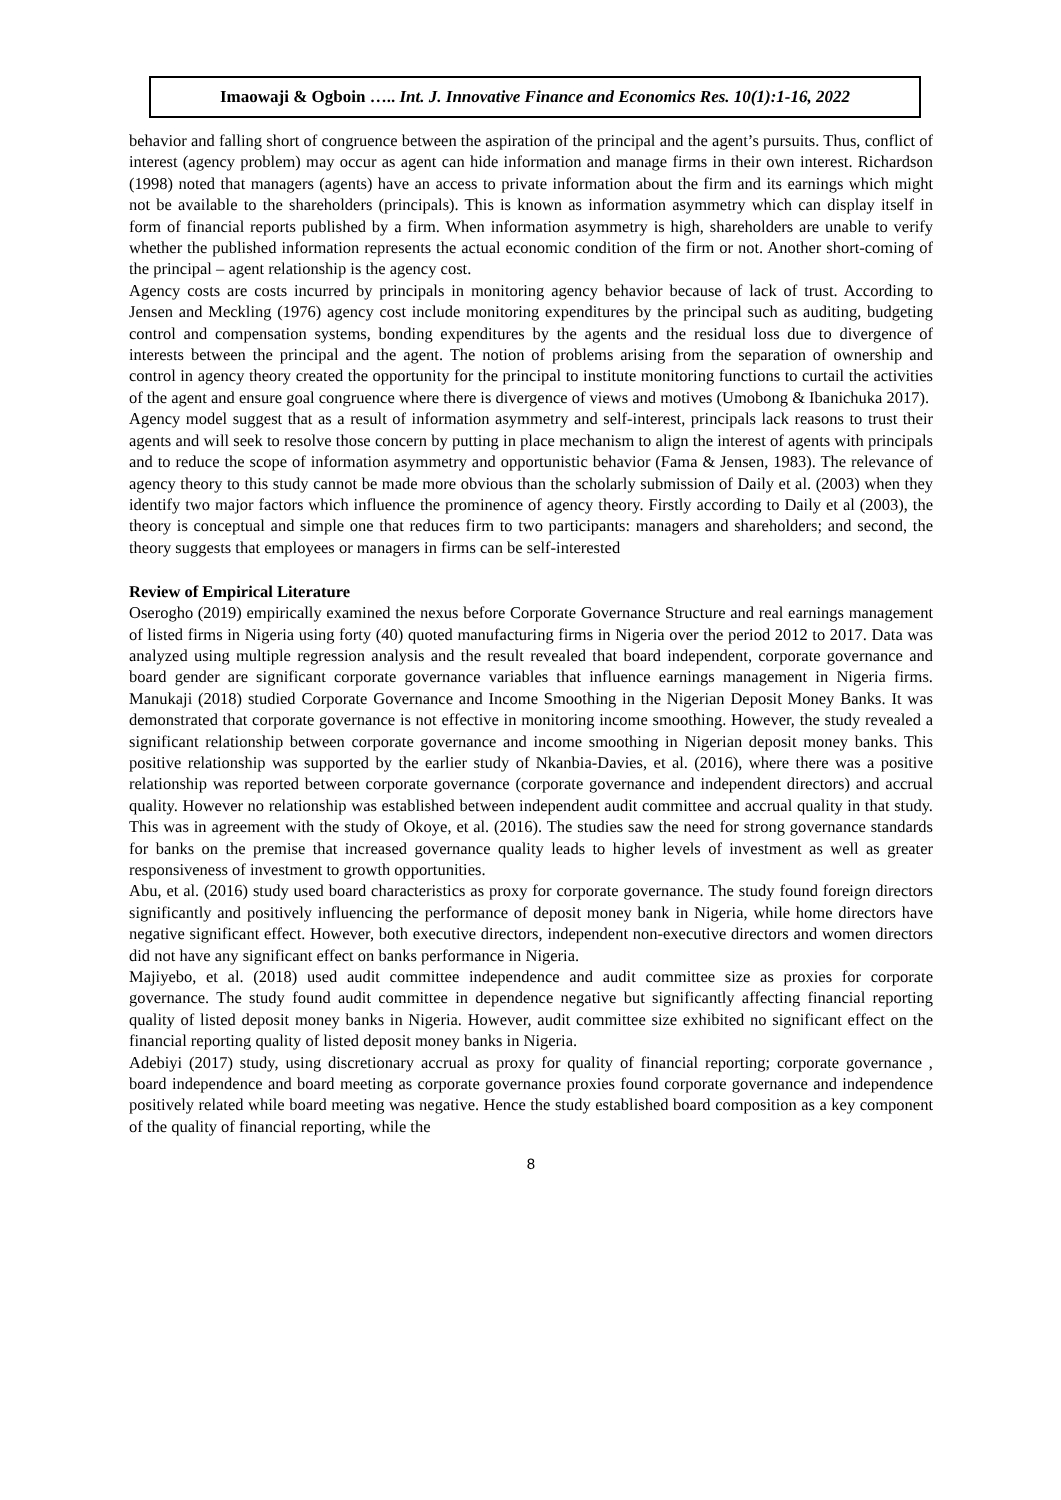Imaowaji & Ogboin ….. Int. J. Innovative Finance and Economics Res. 10(1):1-16, 2022
behavior and falling short of congruence between the aspiration of the principal and the agent’s pursuits. Thus, conflict of interest (agency problem) may occur as agent can hide information and manage firms in their own interest. Richardson (1998) noted that managers (agents) have an access to private information about the firm and its earnings which might not be available to the shareholders (principals). This is known as information asymmetry which can display itself in form of financial reports published by a firm. When information asymmetry is high, shareholders are unable to verify whether the published information represents the actual economic condition of the firm or not. Another short-coming of the principal – agent relationship is the agency cost.
Agency costs are costs incurred by principals in monitoring agency behavior because of lack of trust. According to Jensen and Meckling (1976) agency cost include monitoring expenditures by the principal such as auditing, budgeting control and compensation systems, bonding expenditures by the agents and the residual loss due to divergence of interests between the principal and the agent. The notion of problems arising from the separation of ownership and control in agency theory created the opportunity for the principal to institute monitoring functions to curtail the activities of the agent and ensure goal congruence where there is divergence of views and motives (Umobong & Ibanichuka 2017).
Agency model suggest that as a result of information asymmetry and self-interest, principals lack reasons to trust their agents and will seek to resolve those concern by putting in place mechanism to align the interest of agents with principals and to reduce the scope of information asymmetry and opportunistic behavior (Fama & Jensen, 1983). The relevance of agency theory to this study cannot be made more obvious than the scholarly submission of Daily et al. (2003) when they identify two major factors which influence the prominence of agency theory. Firstly according to Daily et al (2003), the theory is conceptual and simple one that reduces firm to two participants: managers and shareholders; and second, the theory suggests that employees or managers in firms can be self-interested
Review of Empirical Literature
Oserogho (2019) empirically examined the nexus before Corporate Governance Structure and real earnings management of listed firms in Nigeria using forty (40) quoted manufacturing firms in Nigeria over the period 2012 to 2017. Data was analyzed using multiple regression analysis and the result revealed that board independent, corporate governance and board gender are significant corporate governance variables that influence earnings management in Nigeria firms. Manukaji (2018) studied Corporate Governance and Income Smoothing in the Nigerian Deposit Money Banks. It was demonstrated that corporate governance is not effective in monitoring income smoothing. However, the study revealed a significant relationship between corporate governance and income smoothing in Nigerian deposit money banks. This positive relationship was supported by the earlier study of Nkanbia-Davies, et al. (2016), where there was a positive relationship was reported between corporate governance (corporate governance and independent directors) and accrual quality. However no relationship was established between independent audit committee and accrual quality in that study. This was in agreement with the study of Okoye, et al. (2016). The studies saw the need for strong governance standards for banks on the premise that increased governance quality leads to higher levels of investment as well as greater responsiveness of investment to growth opportunities.
Abu, et al. (2016) study used board characteristics as proxy for corporate governance. The study found foreign directors significantly and positively influencing the performance of deposit money bank in Nigeria, while home directors have negative significant effect. However, both executive directors, independent non-executive directors and women directors did not have any significant effect on banks performance in Nigeria.
Majiyebo, et al. (2018) used audit committee independence and audit committee size as proxies for corporate governance. The study found audit committee in dependence negative but significantly affecting financial reporting quality of listed deposit money banks in Nigeria. However, audit committee size exhibited no significant effect on the financial reporting quality of listed deposit money banks in Nigeria.
Adebiyi (2017) study, using discretionary accrual as proxy for quality of financial reporting; corporate governance , board independence and board meeting as corporate governance proxies found corporate governance and independence positively related while board meeting was negative. Hence the study established board composition as a key component of the quality of financial reporting, while the
8